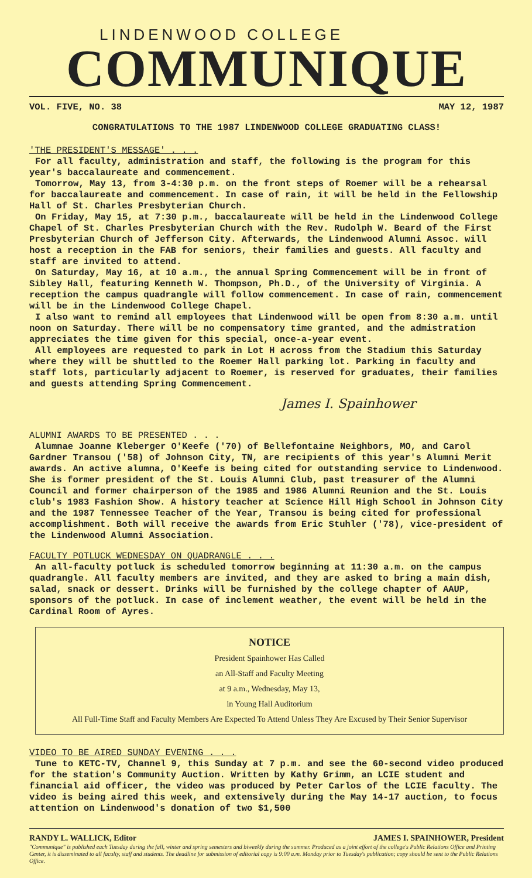LINDENWOOD COLLEGE
COMMUNIQUE
VOL. FIVE, NO. 38 MAY 12, 1987
CONGRATULATIONS TO THE 1987 LINDENWOOD COLLEGE GRADUATING CLASS!
'THE PRESIDENT'S MESSAGE' . . .
For all faculty, administration and staff, the following is the program for this year's baccalaureate and commencement.
Tomorrow, May 13, from 3-4:30 p.m. on the front steps of Roemer will be a rehearsal for baccalaureate and commencement. In case of rain, it will be held in the Fellowship Hall of St. Charles Presbyterian Church.
On Friday, May 15, at 7:30 p.m., baccalaureate will be held in the Lindenwood College Chapel of St. Charles Presbyterian Church with the Rev. Rudolph W. Beard of the First Presbyterian Church of Jefferson City. Afterwards, the Lindenwood Alumni Assoc. will host a reception in the FAB for seniors, their families and guests. All faculty and staff are invited to attend.
On Saturday, May 16, at 10 a.m., the annual Spring Commencement will be in front of Sibley Hall, featuring Kenneth W. Thompson, Ph.D., of the University of Virginia. A reception the campus quadrangle will follow commencement. In case of rain, commencement will be in the Lindenwood College Chapel.
I also want to remind all employees that Lindenwood will be open from 8:30 a.m. until noon on Saturday. There will be no compensatory time granted, and the admistration appreciates the time given for this special, once-a-year event.
All employees are requested to park in Lot H across from the Stadium this Saturday where they will be shuttled to the Roemer Hall parking lot. Parking in faculty and staff lots, particularly adjacent to Roemer, is reserved for graduates, their families and guests attending Spring Commencement.
James I. Spainhower
ALUMNI AWARDS TO BE PRESENTED . . .
Alumnae Joanne Kleberger O'Keefe ('70) of Bellefontaine Neighbors, MO, and Carol Gardner Transou ('58) of Johnson City, TN, are recipients of this year's Alumni Merit awards. An active alumna, O'Keefe is being cited for outstanding service to Lindenwood. She is former president of the St. Louis Alumni Club, past treasurer of the Alumni Council and former chairperson of the 1985 and 1986 Alumni Reunion and the St. Louis club's 1983 Fashion Show. A history teacher at Science Hill High School in Johnson City and the 1987 Tennessee Teacher of the Year, Transou is being cited for professional accomplishment. Both will receive the awards from Eric Stuhler ('78), vice-president of the Lindenwood Alumni Association.
FACULTY POTLUCK WEDNESDAY ON QUADRANGLE . . .
An all-faculty potluck is scheduled tomorrow beginning at 11:30 a.m. on the campus quadrangle. All faculty members are invited, and they are asked to bring a main dish, salad, snack or dessert. Drinks will be furnished by the college chapter of AAUP, sponsors of the potluck. In case of inclement weather, the event will be held in the Cardinal Room of Ayres.
NOTICE
President Spainhower Has Called
an All-Staff and Faculty Meeting
at 9 a.m., Wednesday, May 13,
in Young Hall Auditorium
All Full-Time Staff and Faculty Members Are Expected To Attend Unless They Are Excused by Their Senior Supervisor
VIDEO TO BE AIRED SUNDAY EVENING . . .
Tune to KETC-TV, Channel 9, this Sunday at 7 p.m. and see the 60-second video produced for the station's Community Auction. Written by Kathy Grimm, an LCIE student and financial aid officer, the video was produced by Peter Carlos of the LCIE faculty. The video is being aired this week, and extensively during the May 14-17 auction, to focus attention on Lindenwood's donation of two $1,500
RANDY L. WALLICK, Editor JAMES I. SPAINHOWER, President
"Communique" is published each Tuesday during the fall, winter and spring semesters and biweekly during the summer. Produced as a joint effort of the college's Public Relations Office and Printing Center, it is disseminated to all faculty, staff and students. The deadline for submission of editorial copy is 9:00 a.m. Monday prior to Tuesday's publication; copy should be sent to the Public Relations Office.